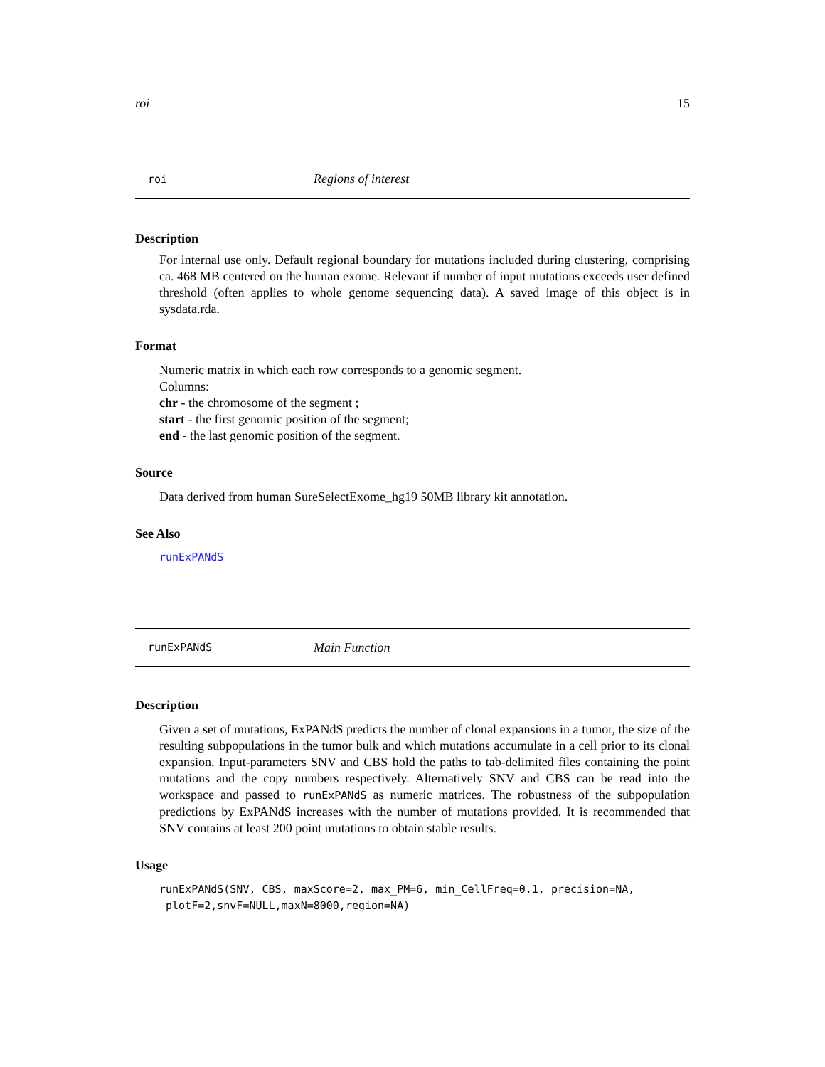roi 15
roi Regions of interest
Description
For internal use only. Default regional boundary for mutations included during clustering, comprising ca. 468 MB centered on the human exome. Relevant if number of input mutations exceeds user defined threshold (often applies to whole genome sequencing data). A saved image of this object is in sysdata.rda.
Format
Numeric matrix in which each row corresponds to a genomic segment.
Columns:
chr - the chromosome of the segment ;
start - the first genomic position of the segment;
end - the last genomic position of the segment.
Source
Data derived from human SureSelectExome_hg19 50MB library kit annotation.
See Also
runExPANdS
runExPANdS Main Function
Description
Given a set of mutations, ExPANdS predicts the number of clonal expansions in a tumor, the size of the resulting subpopulations in the tumor bulk and which mutations accumulate in a cell prior to its clonal expansion. Input-parameters SNV and CBS hold the paths to tab-delimited files containing the point mutations and the copy numbers respectively. Alternatively SNV and CBS can be read into the workspace and passed to runExPANdS as numeric matrices. The robustness of the subpopulation predictions by ExPANdS increases with the number of mutations provided. It is recommended that SNV contains at least 200 point mutations to obtain stable results.
Usage
runExPANdS(SNV, CBS, maxScore=2, max_PM=6, min_CellFreq=0.1, precision=NA,
 plotF=2,snvF=NULL,maxN=8000,region=NA)